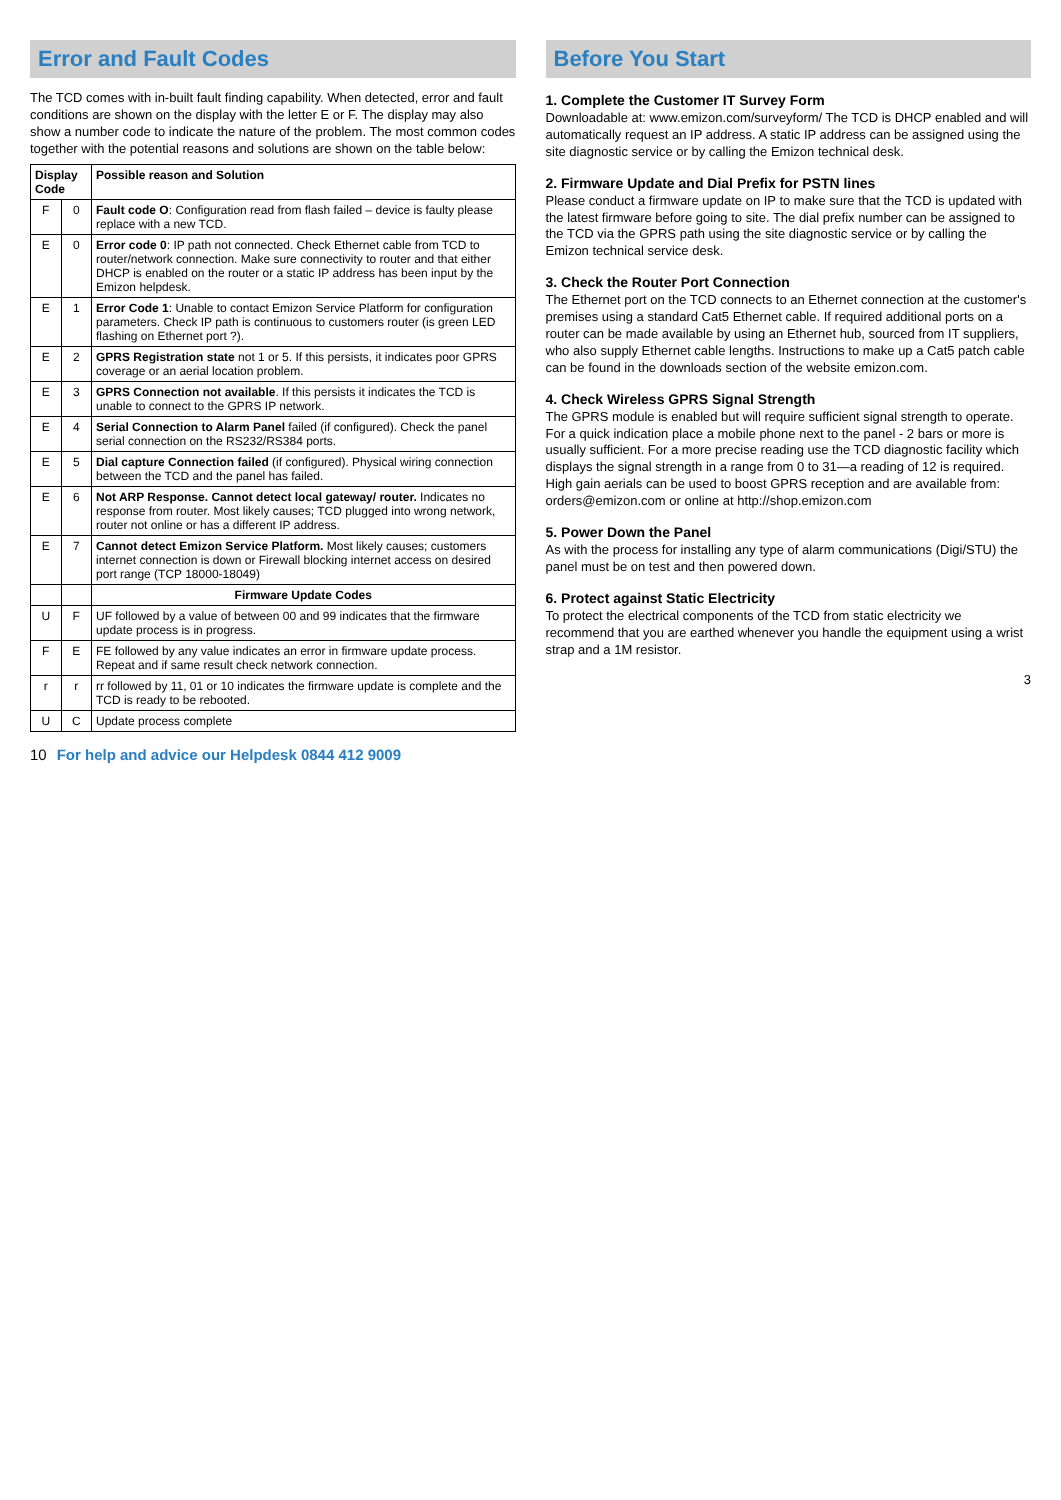Error and Fault Codes
The TCD comes with in-built fault finding capability. When detected, error and fault conditions are shown on the display with the letter E or F. The display may also show a number code to indicate the nature of the problem. The most common codes together with the potential reasons and solutions are shown on the table below:
| Display Code | | Possible reason and Solution |
| --- | --- | --- |
| F | 0 | Fault code O : Configuration read from flash failed – device is faulty please replace with a new TCD. |
| E | 0 | Error code 0 : IP path not connected. Check Ethernet cable from TCD to router/network connection. Make sure connectivity to router and that either DHCP is enabled on the router or a static IP address has been input by the Emizon helpdesk. |
| E | 1 | Error Code 1 : Unable to contact Emizon Service Platform for configuration parameters. Check IP path is continuous to customers router (is green LED flashing on Ethernet port ?). |
| E | 2 | GPRS Registration state not 1 or 5. If this persists, it indicates poor GPRS coverage or an aerial location problem. |
| E | 3 | GPRS Connection not available . If this persists it indicates the TCD is unable to connect to the GPRS IP network. |
| E | 4 | Serial Connection to Alarm Panel failed (if configured). Check the panel serial connection on the RS232/RS384 ports. |
| E | 5 | Dial capture Connection failed (if configured). Physical wiring connection between the TCD and the panel has failed. |
| E | 6 | Not ARP Response. Cannot detect local gateway/ router. Indicates no response from router. Most likely causes; TCD plugged into wrong network, router not online or has a different IP address. |
| E | 7 | Cannot detect Emizon Service Platform. Most likely causes; customers internet connection is down or Firewall blocking internet access on desired port range (TCP 18000-18049) |
| | | Firmware Update Codes |
| U | F | UF followed by a value of between 00 and 99 indicates that the firmware update process is in progress. |
| F | E | FE followed by any value indicates an error in firmware update process. Repeat and if same result check network connection. |
| r | r | rr followed by 11, 01 or 10 indicates the firmware update is complete and the TCD is ready to be rebooted. |
| U | C | Update process complete |
10 For help and advice our Helpdesk 0844 412 9009
Before You Start
1. Complete the Customer IT Survey Form
Downloadable at: www.emizon.com/surveyform/ The TCD is DHCP enabled and will automatically request an IP address. A static IP address can be assigned using the site diagnostic service or by calling the Emizon technical desk.
2. Firmware Update and Dial Prefix for PSTN lines
Please conduct a firmware update on IP to make sure that the TCD is updated with the latest firmware before going to site. The dial prefix number can be assigned to the TCD via the GPRS path using the site diagnostic service or by calling the Emizon technical service desk.
3. Check the Router Port Connection
The Ethernet port on the TCD connects to an Ethernet connection at the customer's premises using a standard Cat5 Ethernet cable. If required additional ports on a router can be made available by using an Ethernet hub, sourced from IT suppliers, who also supply Ethernet cable lengths. Instructions to make up a Cat5 patch cable can be found in the downloads section of the website emizon.com.
4. Check Wireless GPRS Signal Strength
The GPRS module is enabled but will require sufficient signal strength to operate. For a quick indication place a mobile phone next to the panel - 2 bars or more is usually sufficient. For a more precise reading use the TCD diagnostic facility which displays the signal strength in a range from 0 to 31—a reading of 12 is required. High gain aerials can be used to boost GPRS reception and are available from: orders@emizon.com or online at http://shop.emizon.com
5. Power Down the Panel
As with the process for installing any type of alarm communications (Digi/STU) the panel must be on test and then powered down.
6. Protect against Static Electricity
To protect the electrical components of the TCD from static electricity we recommend that you are earthed whenever you handle the equipment using a wrist strap and a 1M resistor.
3